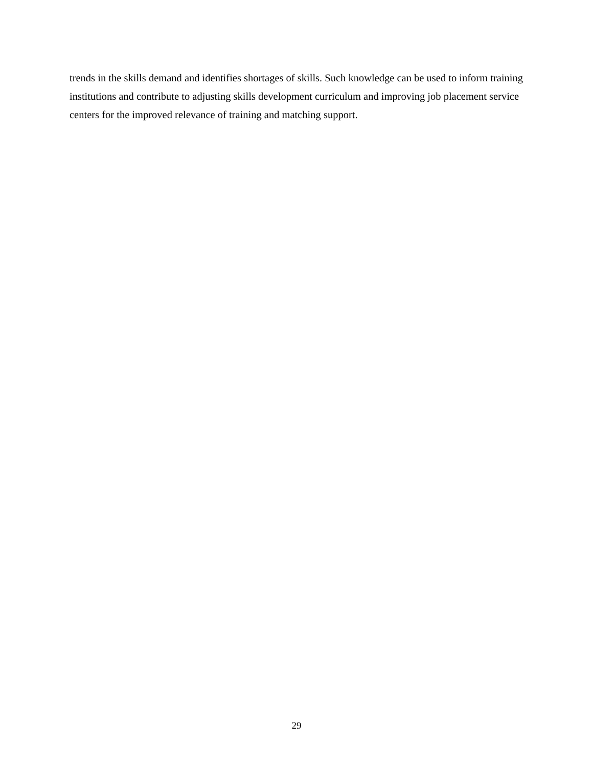trends in the skills demand and identifies shortages of skills. Such knowledge can be used to inform training institutions and contribute to adjusting skills development curriculum and improving job placement service centers for the improved relevance of training and matching support.
29